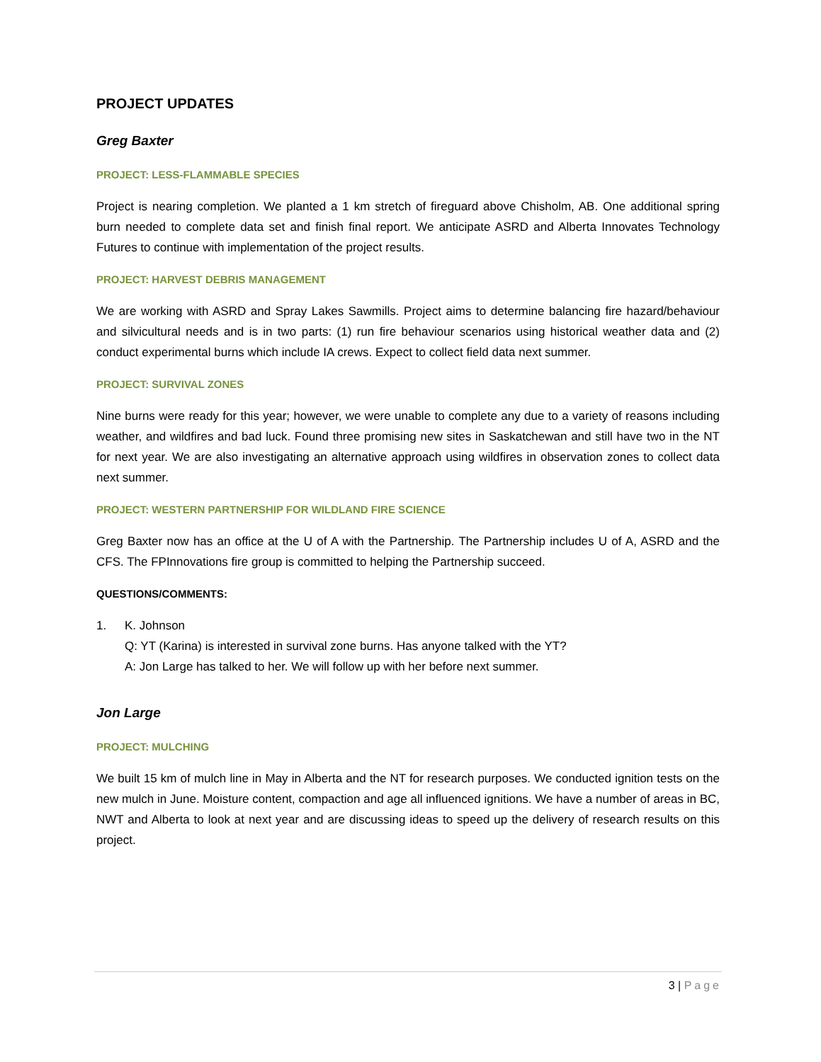PROJECT UPDATES
Greg Baxter
PROJECT: LESS-FLAMMABLE SPECIES
Project is nearing completion. We planted a 1 km stretch of fireguard above Chisholm, AB. One additional spring burn needed to complete data set and finish final report. We anticipate ASRD and Alberta Innovates Technology Futures to continue with implementation of the project results.
PROJECT: HARVEST DEBRIS MANAGEMENT
We are working with ASRD and Spray Lakes Sawmills. Project aims to determine balancing fire hazard/behaviour and silvicultural needs and is in two parts: (1) run fire behaviour scenarios using historical weather data and (2) conduct experimental burns which include IA crews. Expect to collect field data next summer.
PROJECT: SURVIVAL ZONES
Nine burns were ready for this year; however, we were unable to complete any due to a variety of reasons including weather, and wildfires and bad luck. Found three promising new sites in Saskatchewan and still have two in the NT for next year. We are also investigating an alternative approach using wildfires in observation zones to collect data next summer.
PROJECT: WESTERN PARTNERSHIP FOR WILDLAND FIRE SCIENCE
Greg Baxter now has an office at the U of A with the Partnership. The Partnership includes U of A, ASRD and the CFS. The FPInnovations fire group is committed to helping the Partnership succeed.
QUESTIONS/COMMENTS:
1. K. Johnson
Q: YT (Karina) is interested in survival zone burns. Has anyone talked with the YT?
A: Jon Large has talked to her. We will follow up with her before next summer.
Jon Large
PROJECT: MULCHING
We built 15 km of mulch line in May in Alberta and the NT for research purposes. We conducted ignition tests on the new mulch in June. Moisture content, compaction and age all influenced ignitions. We have a number of areas in BC, NWT and Alberta to look at next year and are discussing ideas to speed up the delivery of research results on this project.
3 | Page